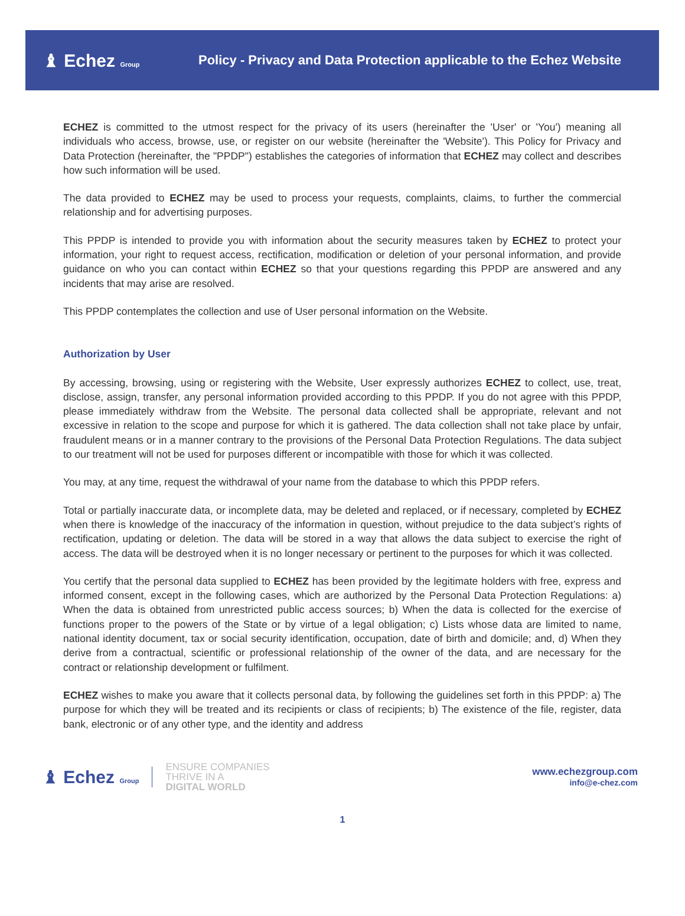♝ Echez Group
Policy - Privacy and Data Protection applicable to the Echez Website
ECHEZ is committed to the utmost respect for the privacy of its users (hereinafter the 'User' or 'You') meaning all individuals who access, browse, use, or register on our website (hereinafter the 'Website'). This Policy for Privacy and Data Protection (hereinafter, the "PPDP") establishes the categories of information that ECHEZ may collect and describes how such information will be used.
The data provided to ECHEZ may be used to process your requests, complaints, claims, to further the commercial relationship and for advertising purposes.
This PPDP is intended to provide you with information about the security measures taken by ECHEZ to protect your information, your right to request access, rectification, modification or deletion of your personal information, and provide guidance on who you can contact within ECHEZ so that your questions regarding this PPDP are answered and any incidents that may arise are resolved.
This PPDP contemplates the collection and use of User personal information on the Website.
Authorization by User
By accessing, browsing, using or registering with the Website, User expressly authorizes ECHEZ to collect, use, treat, disclose, assign, transfer, any personal information provided according to this PPDP. If you do not agree with this PPDP, please immediately withdraw from the Website. The personal data collected shall be appropriate, relevant and not excessive in relation to the scope and purpose for which it is gathered. The data collection shall not take place by unfair, fraudulent means or in a manner contrary to the provisions of the Personal Data Protection Regulations. The data subject to our treatment will not be used for purposes different or incompatible with those for which it was collected.
You may, at any time, request the withdrawal of your name from the database to which this PPDP refers.
Total or partially inaccurate data, or incomplete data, may be deleted and replaced, or if necessary, completed by ECHEZ when there is knowledge of the inaccuracy of the information in question, without prejudice to the data subject’s rights of rectification, updating or deletion. The data will be stored in a way that allows the data subject to exercise the right of access. The data will be destroyed when it is no longer necessary or pertinent to the purposes for which it was collected.
You certify that the personal data supplied to ECHEZ has been provided by the legitimate holders with free, express and informed consent, except in the following cases, which are authorized by the Personal Data Protection Regulations: a) When the data is obtained from unrestricted public access sources; b) When the data is collected for the exercise of functions proper to the powers of the State or by virtue of a legal obligation; c) Lists whose data are limited to name, national identity document, tax or social security identification, occupation, date of birth and domicile; and, d) When they derive from a contractual, scientific or professional relationship of the owner of the data, and are necessary for the contract or relationship development or fulfilment.
ECHEZ wishes to make you aware that it collects personal data, by following the guidelines set forth in this PPDP: a) The purpose for which they will be treated and its recipients or class of recipients; b) The existence of the file, register, data bank, electronic or of any other type, and the identity and address
♝ Echez Group
ENSURE COMPANIES
THRIVE IN A
DIGITAL WORLD
www.echezgroup.com
info@e-chez.com
1